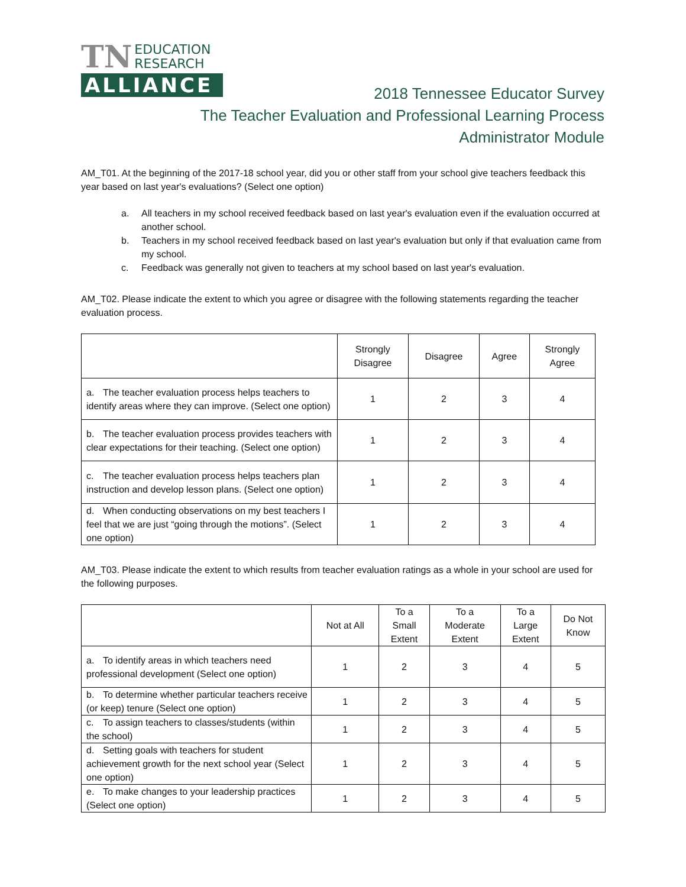TN
EDUCATION
RESEARCH
ALLIANCE
2018 Tennessee Educator Survey
The Teacher Evaluation and Professional Learning Process
Administrator Module
AM_T01. At the beginning of the 2017-18 school year, did you or other staff from your school give teachers feedback this year based on last year's evaluations? (Select one option)
a. All teachers in my school received feedback based on last year's evaluation even if the evaluation occurred at another school.
b. Teachers in my school received feedback based on last year's evaluation but only if that evaluation came from my school.
c. Feedback was generally not given to teachers at my school based on last year's evaluation.
AM_T02. Please indicate the extent to which you agree or disagree with the following statements regarding the teacher evaluation process.
| | Strongly Disagree | Disagree | Agree | Strongly Agree |
| --- | --- | --- | --- | --- |
| a. The teacher evaluation process helps teachers to identify areas where they can improve. (Select one option) | 1 | 2 | 3 | 4 |
| b. The teacher evaluation process provides teachers with clear expectations for their teaching. (Select one option) | 1 | 2 | 3 | 4 |
| c. The teacher evaluation process helps teachers plan instruction and develop lesson plans. (Select one option) | 1 | 2 | 3 | 4 |
| d. When conducting observations on my best teachers I feel that we are just “going through the motions”. (Select one option) | 1 | 2 | 3 | 4 |
AM_T03. Please indicate the extent to which results from teacher evaluation ratings as a whole in your school are used for the following purposes.
| | Not at All | To a Small Extent | To a Moderate Extent | To a Large Extent | Do Not Know |
| --- | --- | --- | --- | --- | --- |
| a. To identify areas in which teachers need professional development (Select one option) | 1 | 2 | 3 | 4 | 5 |
| b. To determine whether particular teachers receive (or keep) tenure (Select one option) | 1 | 2 | 3 | 4 | 5 |
| c. To assign teachers to classes/students (within the school) | 1 | 2 | 3 | 4 | 5 |
| d. Setting goals with teachers for student achievement growth for the next school year (Select one option) | 1 | 2 | 3 | 4 | 5 |
| e. To make changes to your leadership practices (Select one option) | 1 | 2 | 3 | 4 | 5 |